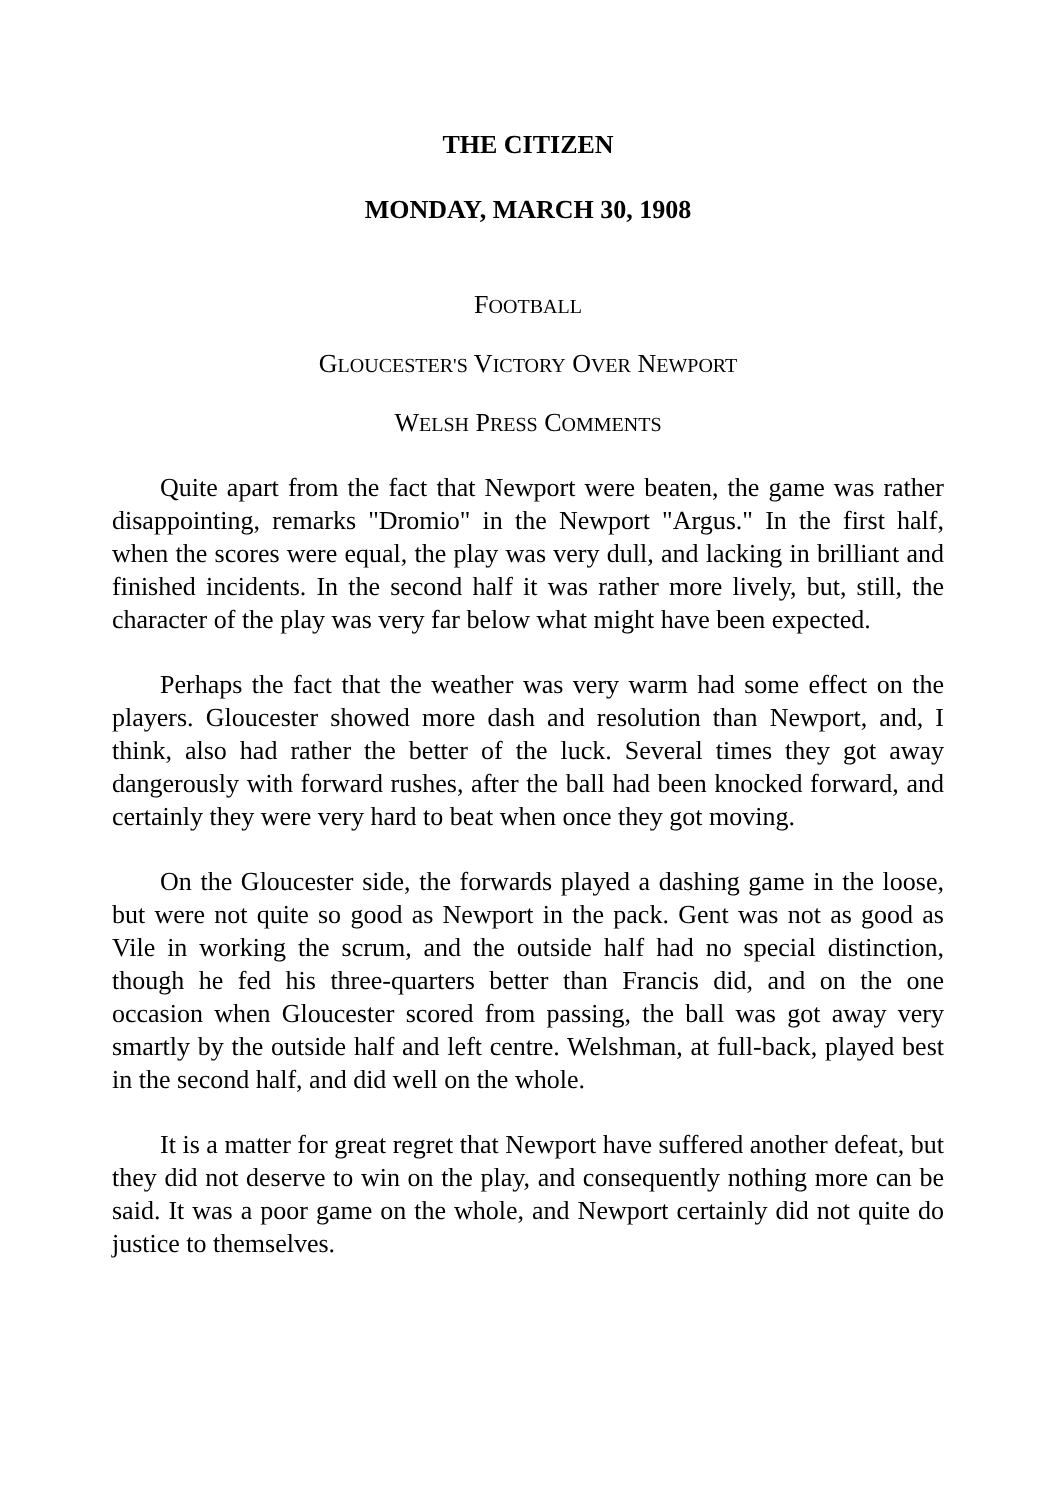THE CITIZEN
MONDAY, MARCH 30, 1908
FOOTBALL
GLOUCESTER'S VICTORY OVER NEWPORT
WELSH PRESS COMMENTS
Quite apart from the fact that Newport were beaten, the game was rather disappointing, remarks "Dromio" in the Newport "Argus." In the first half, when the scores were equal, the play was very dull, and lacking in brilliant and finished incidents. In the second half it was rather more lively, but, still, the character of the play was very far below what might have been expected.
Perhaps the fact that the weather was very warm had some effect on the players. Gloucester showed more dash and resolution than Newport, and, I think, also had rather the better of the luck. Several times they got away dangerously with forward rushes, after the ball had been knocked forward, and certainly they were very hard to beat when once they got moving.
On the Gloucester side, the forwards played a dashing game in the loose, but were not quite so good as Newport in the pack. Gent was not as good as Vile in working the scrum, and the outside half had no special distinction, though he fed his three-quarters better than Francis did, and on the one occasion when Gloucester scored from passing, the ball was got away very smartly by the outside half and left centre. Welshman, at full-back, played best in the second half, and did well on the whole.
It is a matter for great regret that Newport have suffered another defeat, but they did not deserve to win on the play, and consequently nothing more can be said. It was a poor game on the whole, and Newport certainly did not quite do justice to themselves.